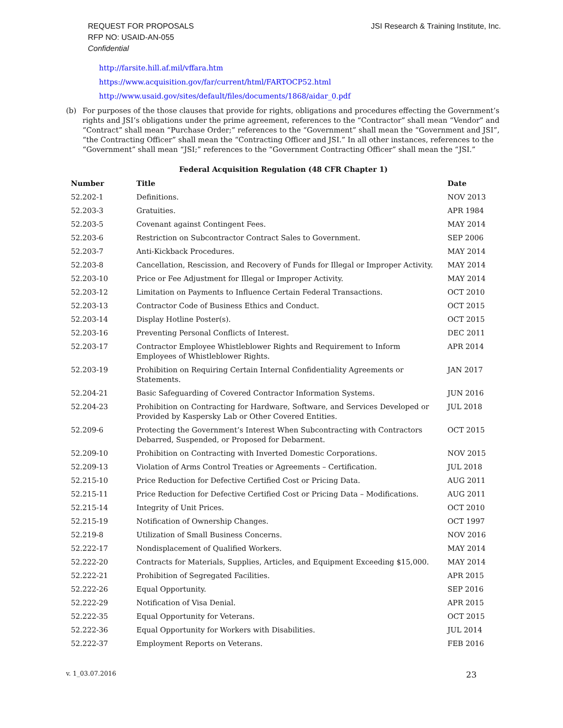REQUEST FOR PROPOSALS
RFP NO: USAID-AN-055
Confidential
JSI Research & Training Institute, Inc.
http://farsite.hill.af.mil/vffara.htm
https://www.acquisition.gov/far/current/html/FARTOCP52.html
http://www.usaid.gov/sites/default/files/documents/1868/aidar_0.pdf
(b) For purposes of the those clauses that provide for rights, obligations and procedures effecting the Government’s rights and JSI’s obligations under the prime agreement, references to the “Contractor” shall mean “Vendor” and “Contract” shall mean “Purchase Order;” references to the “Government” shall mean the “Government and JSI”, “the Contracting Officer” shall mean the “Contracting Officer and JSI.” In all other instances, references to the “Government” shall mean “JSI;” references to the “Government Contracting Officer” shall mean the “JSI.”
Federal Acquisition Regulation (48 CFR Chapter 1)
| Number | Title | Date |
| --- | --- | --- |
| 52.202-1 | Definitions. | NOV 2013 |
| 52.203-3 | Gratuities. | APR 1984 |
| 52.203-5 | Covenant against Contingent Fees. | MAY 2014 |
| 52.203-6 | Restriction on Subcontractor Contract Sales to Government. | SEP 2006 |
| 52.203-7 | Anti-Kickback Procedures. | MAY 2014 |
| 52.203-8 | Cancellation, Rescission, and Recovery of Funds for Illegal or Improper Activity. | MAY 2014 |
| 52.203-10 | Price or Fee Adjustment for Illegal or Improper Activity. | MAY 2014 |
| 52.203-12 | Limitation on Payments to Influence Certain Federal Transactions. | OCT 2010 |
| 52.203-13 | Contractor Code of Business Ethics and Conduct. | OCT 2015 |
| 52.203-14 | Display Hotline Poster(s). | OCT 2015 |
| 52.203-16 | Preventing Personal Conflicts of Interest. | DEC 2011 |
| 52.203-17 | Contractor Employee Whistleblower Rights and Requirement to Inform Employees of Whistleblower Rights. | APR 2014 |
| 52.203-19 | Prohibition on Requiring Certain Internal Confidentiality Agreements or Statements. | JAN 2017 |
| 52.204-21 | Basic Safeguarding of Covered Contractor Information Systems. | JUN 2016 |
| 52.204-23 | Prohibition on Contracting for Hardware, Software, and Services Developed or Provided by Kaspersky Lab or Other Covered Entities. | JUL 2018 |
| 52.209-6 | Protecting the Government’s Interest When Subcontracting with Contractors Debarred, Suspended, or Proposed for Debarment. | OCT 2015 |
| 52.209-10 | Prohibition on Contracting with Inverted Domestic Corporations. | NOV 2015 |
| 52.209-13 | Violation of Arms Control Treaties or Agreements – Certification. | JUL 2018 |
| 52.215-10 | Price Reduction for Defective Certified Cost or Pricing Data. | AUG 2011 |
| 52.215-11 | Price Reduction for Defective Certified Cost or Pricing Data – Modifications. | AUG 2011 |
| 52.215-14 | Integrity of Unit Prices. | OCT 2010 |
| 52.215-19 | Notification of Ownership Changes. | OCT 1997 |
| 52.219-8 | Utilization of Small Business Concerns. | NOV 2016 |
| 52.222-17 | Nondisplacement of Qualified Workers. | MAY 2014 |
| 52.222-20 | Contracts for Materials, Supplies, Articles, and Equipment Exceeding $15,000. | MAY 2014 |
| 52.222-21 | Prohibition of Segregated Facilities. | APR 2015 |
| 52.222-26 | Equal Opportunity. | SEP 2016 |
| 52.222-29 | Notification of Visa Denial. | APR 2015 |
| 52.222-35 | Equal Opportunity for Veterans. | OCT 2015 |
| 52.222-36 | Equal Opportunity for Workers with Disabilities. | JUL 2014 |
| 52.222-37 | Employment Reports on Veterans. | FEB 2016 |
v. 1_03.07.2016 23